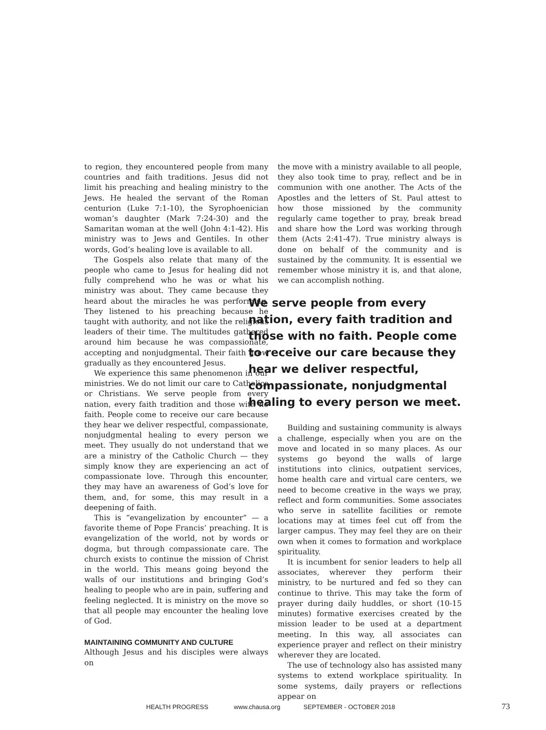to region, they encountered people from many countries and faith traditions. Jesus did not limit his preaching and healing ministry to the Jews. He healed the servant of the Roman centurion (Luke 7:1-10), the Syrophoenician woman’s daughter (Mark 7:24-30) and the Samaritan woman at the well (John 4:1-42). His ministry was to Jews and Gentiles. In other words, God’s healing love is available to all.
The Gospels also relate that many of the people who came to Jesus for healing did not fully comprehend who he was or what his ministry was about. They came because they heard about the miracles he was performing. They listened to his preaching because he taught with authority, and not like the religious leaders of their time. The multitudes gathered around him because he was compassionate, accepting and nonjudgmental. Their faith grew gradually as they encountered Jesus.
We experience this same phenomenon in our ministries. We do not limit our care to Catholics or Christians. We serve people from every nation, every faith tradition and those with no faith. People come to receive our care because they hear we deliver respectful, compassionate, nonjudgmental healing to every person we meet. They usually do not understand that we are a ministry of the Catholic Church — they simply know they are experiencing an act of compassionate love. Through this encounter, they may have an awareness of God’s love for them, and, for some, this may result in a deepening of faith.
This is “evangelization by encounter” — a favorite theme of Pope Francis’ preaching. It is evangelization of the world, not by words or dogma, but through compassionate care. The church exists to continue the mission of Christ in the world. This means going beyond the walls of our institutions and bringing God’s healing to people who are in pain, suffering and feeling neglected. It is ministry on the move so that all people may encounter the healing love of God.
MAINTAINING COMMUNITY AND CULTURE
Although Jesus and his disciples were always on
the move with a ministry available to all people, they also took time to pray, reflect and be in communion with one another. The Acts of the Apostles and the letters of St. Paul attest to how those missioned by the community regularly came together to pray, break bread and share how the Lord was working through them (Acts 2:41-47). True ministry always is done on behalf of the community and is sustained by the community. It is essential we remember whose ministry it is, and that alone, we can accomplish nothing.
We serve people from every nation, every faith tradition and those with no faith. People come to receive our care because they hear we deliver respectful, compassionate, nonjudgmental healing to every person we meet.
Building and sustaining community is always a challenge, especially when you are on the move and located in so many places. As our systems go beyond the walls of large institutions into clinics, outpatient services, home health care and virtual care centers, we need to become creative in the ways we pray, reflect and form communities. Some associates who serve in satellite facilities or remote locations may at times feel cut off from the larger campus. They may feel they are on their own when it comes to formation and workplace spirituality.
It is incumbent for senior leaders to help all associates, wherever they perform their ministry, to be nurtured and fed so they can continue to thrive. This may take the form of prayer during daily huddles, or short (10-15 minutes) formative exercises created by the mission leader to be used at a department meeting. In this way, all associates can experience prayer and reflect on their ministry wherever they are located.
The use of technology also has assisted many systems to extend workplace spirituality. In some systems, daily prayers or reflections appear on
HEALTH PROGRESS www.chausa.org SEPTEMBER - OCTOBER 2018 73